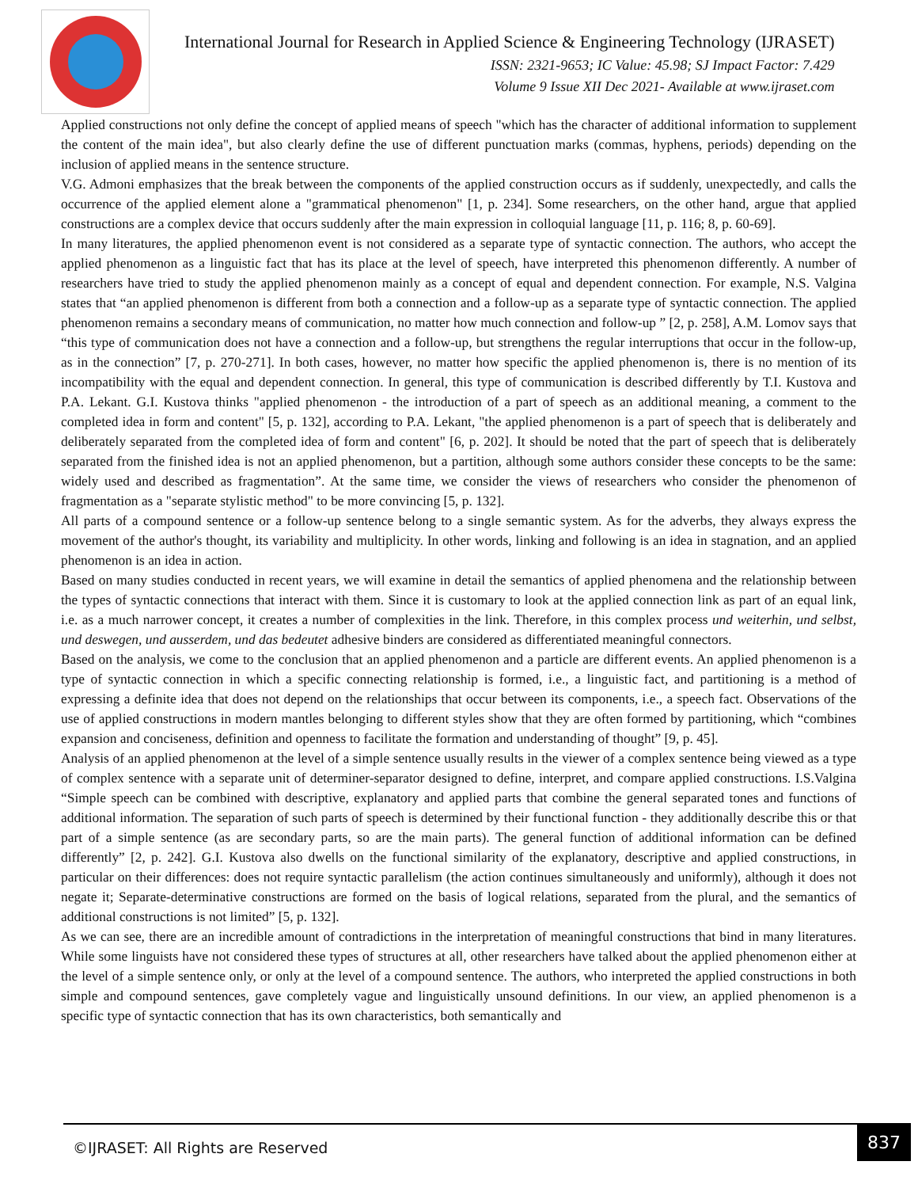International Journal for Research in Applied Science & Engineering Technology (IJRASET)
ISSN: 2321-9653; IC Value: 45.98; SJ Impact Factor: 7.429
Volume 9 Issue XII Dec 2021- Available at www.ijraset.com
Applied constructions not only define the concept of applied means of speech "which has the character of additional information to supplement the content of the main idea", but also clearly define the use of different punctuation marks (commas, hyphens, periods) depending on the inclusion of applied means in the sentence structure.
V.G. Admoni emphasizes that the break between the components of the applied construction occurs as if suddenly, unexpectedly, and calls the occurrence of the applied element alone a "grammatical phenomenon" [1, p. 234]. Some researchers, on the other hand, argue that applied constructions are a complex device that occurs suddenly after the main expression in colloquial language [11, p. 116; 8, p. 60-69].
In many literatures, the applied phenomenon event is not considered as a separate type of syntactic connection. The authors, who accept the applied phenomenon as a linguistic fact that has its place at the level of speech, have interpreted this phenomenon differently. A number of researchers have tried to study the applied phenomenon mainly as a concept of equal and dependent connection. For example, N.S. Valgina states that “an applied phenomenon is different from both a connection and a follow-up as a separate type of syntactic connection. The applied phenomenon remains a secondary means of communication, no matter how much connection and follow-up ” [2, p. 258], A.M. Lomov says that “this type of communication does not have a connection and a follow-up, but strengthens the regular interruptions that occur in the follow-up, as in the connection” [7, p. 270-271]. In both cases, however, no matter how specific the applied phenomenon is, there is no mention of its incompatibility with the equal and dependent connection. In general, this type of communication is described differently by T.I. Kustova and P.A. Lekant. G.I. Kustova thinks "applied phenomenon - the introduction of a part of speech as an additional meaning, a comment to the completed idea in form and content" [5, p. 132], according to P.A. Lekant, "the applied phenomenon is a part of speech that is deliberately and deliberately separated from the completed idea of form and content" [6, p. 202]. It should be noted that the part of speech that is deliberately separated from the finished idea is not an applied phenomenon, but a partition, although some authors consider these concepts to be the same: widely used and described as fragmentation”. At the same time, we consider the views of researchers who consider the phenomenon of fragmentation as a "separate stylistic method" to be more convincing [5, p. 132].
All parts of a compound sentence or a follow-up sentence belong to a single semantic system. As for the adverbs, they always express the movement of the author's thought, its variability and multiplicity. In other words, linking and following is an idea in stagnation, and an applied phenomenon is an idea in action.
Based on many studies conducted in recent years, we will examine in detail the semantics of applied phenomena and the relationship between the types of syntactic connections that interact with them. Since it is customary to look at the applied connection link as part of an equal link, i.e. as a much narrower concept, it creates a number of complexities in the link. Therefore, in this complex process und weiterhin, und selbst, und deswegen, und ausserdem, und das bedeutet adhesive binders are considered as differentiated meaningful connectors.
Based on the analysis, we come to the conclusion that an applied phenomenon and a particle are different events. An applied phenomenon is a type of syntactic connection in which a specific connecting relationship is formed, i.e., a linguistic fact, and partitioning is a method of expressing a definite idea that does not depend on the relationships that occur between its components, i.e., a speech fact. Observations of the use of applied constructions in modern mantles belonging to different styles show that they are often formed by partitioning, which “combines expansion and conciseness, definition and openness to facilitate the formation and understanding of thought” [9, p. 45].
Analysis of an applied phenomenon at the level of a simple sentence usually results in the viewer of a complex sentence being viewed as a type of complex sentence with a separate unit of determiner-separator designed to define, interpret, and compare applied constructions. I.S.Valgina “Simple speech can be combined with descriptive, explanatory and applied parts that combine the general separated tones and functions of additional information. The separation of such parts of speech is determined by their functional function - they additionally describe this or that part of a simple sentence (as are secondary parts, so are the main parts). The general function of additional information can be defined differently” [2, p. 242]. G.I. Kustova also dwells on the functional similarity of the explanatory, descriptive and applied constructions, in particular on their differences: does not require syntactic parallelism (the action continues simultaneously and uniformly), although it does not negate it; Separate-determinative constructions are formed on the basis of logical relations, separated from the plural, and the semantics of additional constructions is not limited” [5, p. 132].
As we can see, there are an incredible amount of contradictions in the interpretation of meaningful constructions that bind in many literatures. While some linguists have not considered these types of structures at all, other researchers have talked about the applied phenomenon either at the level of a simple sentence only, or only at the level of a compound sentence. The authors, who interpreted the applied constructions in both simple and compound sentences, gave completely vague and linguistically unsound definitions. In our view, an applied phenomenon is a specific type of syntactic connection that has its own characteristics, both semantically and
©IJRASET: All Rights are Reserved
837